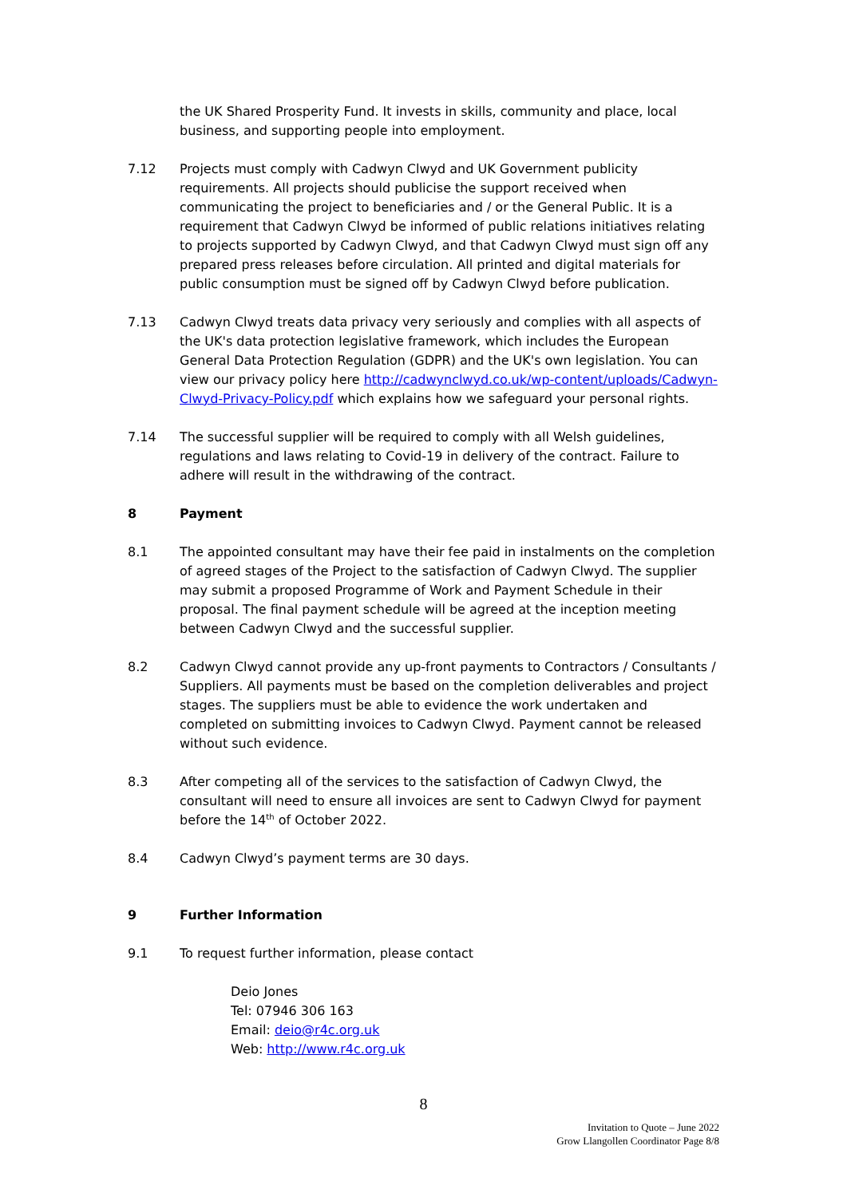the UK Shared Prosperity Fund. It invests in skills, community and place, local business, and supporting people into employment.
7.12 Projects must comply with Cadwyn Clwyd and UK Government publicity requirements. All projects should publicise the support received when communicating the project to beneficiaries and / or the General Public. It is a requirement that Cadwyn Clwyd be informed of public relations initiatives relating to projects supported by Cadwyn Clwyd, and that Cadwyn Clwyd must sign off any prepared press releases before circulation. All printed and digital materials for public consumption must be signed off by Cadwyn Clwyd before publication.
7.13 Cadwyn Clwyd treats data privacy very seriously and complies with all aspects of the UK's data protection legislative framework, which includes the European General Data Protection Regulation (GDPR) and the UK's own legislation. You can view our privacy policy here http://cadwynclwyd.co.uk/wp-content/uploads/Cadwyn-Clwyd-Privacy-Policy.pdf which explains how we safeguard your personal rights.
7.14 The successful supplier will be required to comply with all Welsh guidelines, regulations and laws relating to Covid-19 in delivery of the contract. Failure to adhere will result in the withdrawing of the contract.
8 Payment
8.1 The appointed consultant may have their fee paid in instalments on the completion of agreed stages of the Project to the satisfaction of Cadwyn Clwyd. The supplier may submit a proposed Programme of Work and Payment Schedule in their proposal. The final payment schedule will be agreed at the inception meeting between Cadwyn Clwyd and the successful supplier.
8.2 Cadwyn Clwyd cannot provide any up-front payments to Contractors / Consultants / Suppliers. All payments must be based on the completion deliverables and project stages. The suppliers must be able to evidence the work undertaken and completed on submitting invoices to Cadwyn Clwyd. Payment cannot be released without such evidence.
8.3 After competing all of the services to the satisfaction of Cadwyn Clwyd, the consultant will need to ensure all invoices are sent to Cadwyn Clwyd for payment before the 14<sup>th</sup> of October 2022.
8.4 Cadwyn Clwyd’s payment terms are 30 days.
9 Further Information
9.1 To request further information, please contact
Deio Jones
Tel: 07946 306 163
Email: deio@r4c.org.uk
Web: http://www.r4c.org.uk
8
Invitation to Quote – June 2022
Grow Llangollen Coordinator Page 8/8